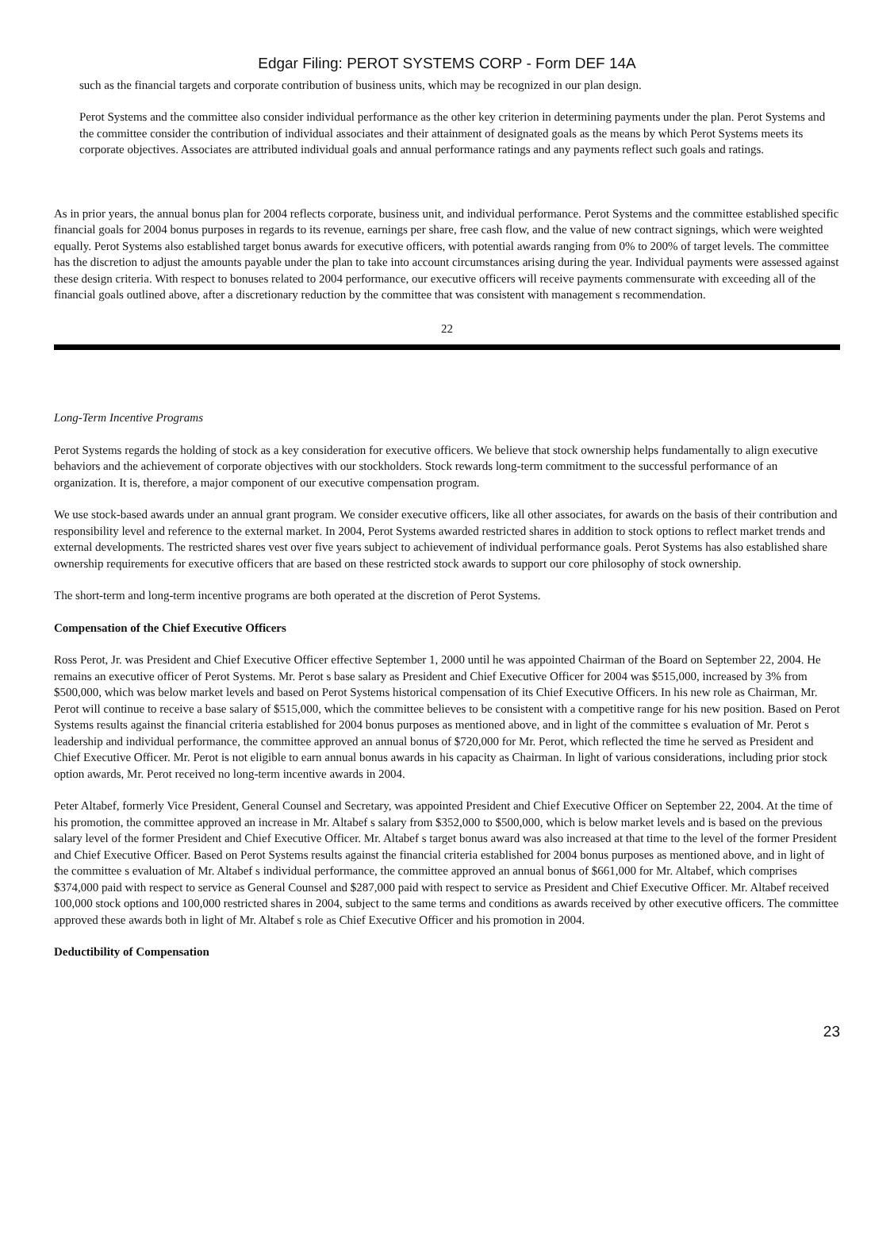Edgar Filing: PEROT SYSTEMS CORP - Form DEF 14A
such as the financial targets and corporate contribution of business units, which may be recognized in our plan design.
Perot Systems and the committee also consider individual performance as the other key criterion in determining payments under the plan. Perot Systems and the committee consider the contribution of individual associates and their attainment of designated goals as the means by which Perot Systems meets its corporate objectives. Associates are attributed individual goals and annual performance ratings and any payments reflect such goals and ratings.
As in prior years, the annual bonus plan for 2004 reflects corporate, business unit, and individual performance. Perot Systems and the committee established specific financial goals for 2004 bonus purposes in regards to its revenue, earnings per share, free cash flow, and the value of new contract signings, which were weighted equally. Perot Systems also established target bonus awards for executive officers, with potential awards ranging from 0% to 200% of target levels. The committee has the discretion to adjust the amounts payable under the plan to take into account circumstances arising during the year. Individual payments were assessed against these design criteria. With respect to bonuses related to 2004 performance, our executive officers will receive payments commensurate with exceeding all of the financial goals outlined above, after a discretionary reduction by the committee that was consistent with management s recommendation.
22
Long-Term Incentive Programs
Perot Systems regards the holding of stock as a key consideration for executive officers. We believe that stock ownership helps fundamentally to align executive behaviors and the achievement of corporate objectives with our stockholders. Stock rewards long-term commitment to the successful performance of an organization. It is, therefore, a major component of our executive compensation program.
We use stock-based awards under an annual grant program. We consider executive officers, like all other associates, for awards on the basis of their contribution and responsibility level and reference to the external market. In 2004, Perot Systems awarded restricted shares in addition to stock options to reflect market trends and external developments. The restricted shares vest over five years subject to achievement of individual performance goals. Perot Systems has also established share ownership requirements for executive officers that are based on these restricted stock awards to support our core philosophy of stock ownership.
The short-term and long-term incentive programs are both operated at the discretion of Perot Systems.
Compensation of the Chief Executive Officers
Ross Perot, Jr. was President and Chief Executive Officer effective September 1, 2000 until he was appointed Chairman of the Board on September 22, 2004. He remains an executive officer of Perot Systems. Mr. Perot s base salary as President and Chief Executive Officer for 2004 was $515,000, increased by 3% from $500,000, which was below market levels and based on Perot Systems historical compensation of its Chief Executive Officers. In his new role as Chairman, Mr. Perot will continue to receive a base salary of $515,000, which the committee believes to be consistent with a competitive range for his new position. Based on Perot Systems results against the financial criteria established for 2004 bonus purposes as mentioned above, and in light of the committee s evaluation of Mr. Perot s leadership and individual performance, the committee approved an annual bonus of $720,000 for Mr. Perot, which reflected the time he served as President and Chief Executive Officer. Mr. Perot is not eligible to earn annual bonus awards in his capacity as Chairman. In light of various considerations, including prior stock option awards, Mr. Perot received no long-term incentive awards in 2004.
Peter Altabef, formerly Vice President, General Counsel and Secretary, was appointed President and Chief Executive Officer on September 22, 2004. At the time of his promotion, the committee approved an increase in Mr. Altabef s salary from $352,000 to $500,000, which is below market levels and is based on the previous salary level of the former President and Chief Executive Officer. Mr. Altabef s target bonus award was also increased at that time to the level of the former President and Chief Executive Officer. Based on Perot Systems results against the financial criteria established for 2004 bonus purposes as mentioned above, and in light of the committee s evaluation of Mr. Altabef s individual performance, the committee approved an annual bonus of $661,000 for Mr. Altabef, which comprises $374,000 paid with respect to service as General Counsel and $287,000 paid with respect to service as President and Chief Executive Officer. Mr. Altabef received 100,000 stock options and 100,000 restricted shares in 2004, subject to the same terms and conditions as awards received by other executive officers. The committee approved these awards both in light of Mr. Altabef s role as Chief Executive Officer and his promotion in 2004.
Deductibility of Compensation
23